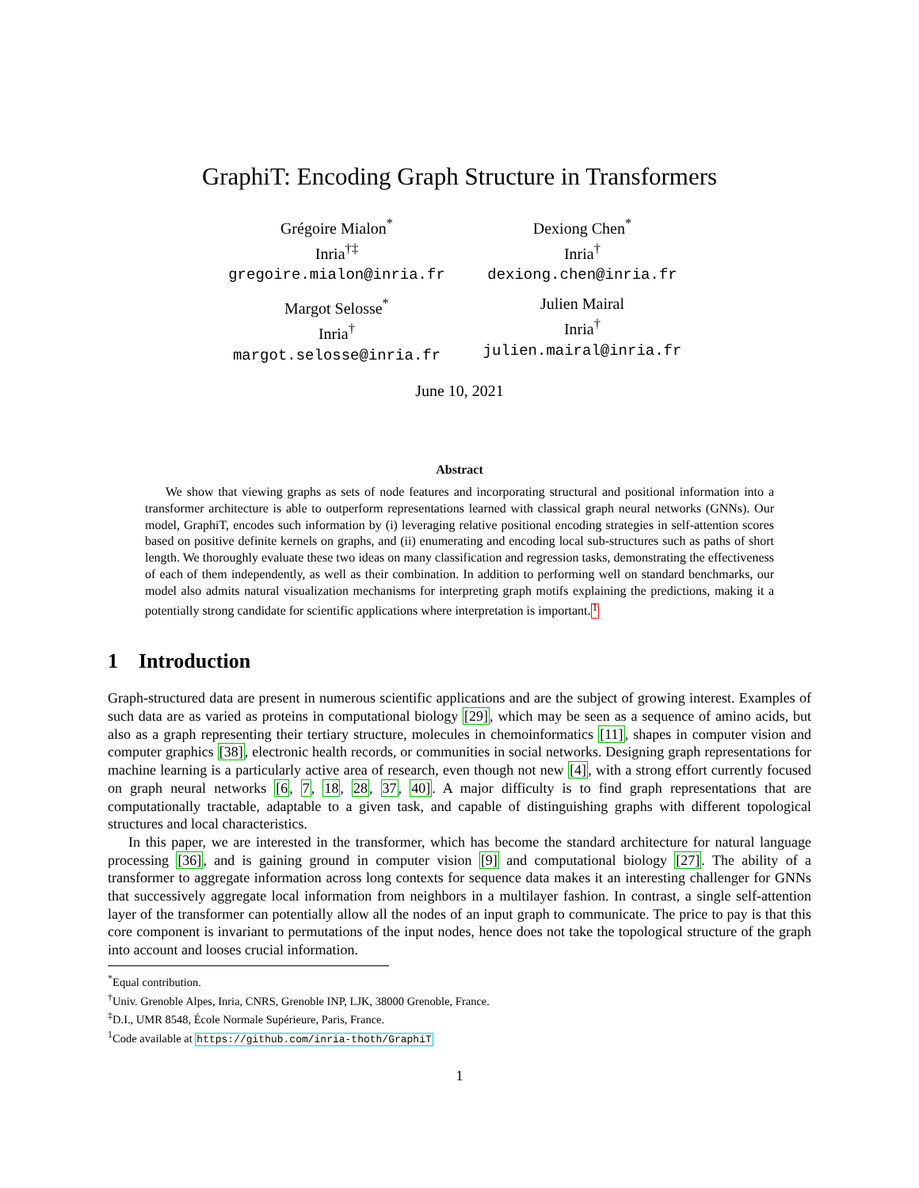GraphiT: Encoding Graph Structure in Transformers
Grégoire Mialon<sup>*</sup>
Inria<sup>†‡</sup>
gregoire.mialon@inria.fr
Dexiong Chen<sup>*</sup>
Inria<sup>†</sup>
dexiong.chen@inria.fr
Margot Selosse<sup>*</sup>
Inria<sup>†</sup>
margot.selosse@inria.fr
Julien Mairal
Inria<sup>†</sup>
julien.mairal@inria.fr
June 10, 2021
Abstract
We show that viewing graphs as sets of node features and incorporating structural and positional information into a transformer architecture is able to outperform representations learned with classical graph neural networks (GNNs). Our model, GraphiT, encodes such information by (i) leveraging relative positional encoding strategies in self-attention scores based on positive definite kernels on graphs, and (ii) enumerating and encoding local sub-structures such as paths of short length. We thoroughly evaluate these two ideas on many classification and regression tasks, demonstrating the effectiveness of each of them independently, as well as their combination. In addition to performing well on standard benchmarks, our model also admits natural visualization mechanisms for interpreting graph motifs explaining the predictions, making it a potentially strong candidate for scientific applications where interpretation is important.<sup>1</sup>
1 Introduction
Graph-structured data are present in numerous scientific applications and are the subject of growing interest. Examples of such data are as varied as proteins in computational biology [29], which may be seen as a sequence of amino acids, but also as a graph representing their tertiary structure, molecules in chemoinformatics [11], shapes in computer vision and computer graphics [38], electronic health records, or communities in social networks. Designing graph representations for machine learning is a particularly active area of research, even though not new [4], with a strong effort currently focused on graph neural networks [6, 7, 18, 28, 37, 40]. A major difficulty is to find graph representations that are computationally tractable, adaptable to a given task, and capable of distinguishing graphs with different topological structures and local characteristics.
In this paper, we are interested in the transformer, which has become the standard architecture for natural language processing [36], and is gaining ground in computer vision [9] and computational biology [27]. The ability of a transformer to aggregate information across long contexts for sequence data makes it an interesting challenger for GNNs that successively aggregate local information from neighbors in a multilayer fashion. In contrast, a single self-attention layer of the transformer can potentially allow all the nodes of an input graph to communicate. The price to pay is that this core component is invariant to permutations of the input nodes, hence does not take the topological structure of the graph into account and looses crucial information.
<sup>*</sup> Equal contribution.
<sup>†</sup> Univ. Grenoble Alpes, Inria, CNRS, Grenoble INP, LJK, 38000 Grenoble, France.
<sup>‡</sup> D.I., UMR 8548, École Normale Supérieure, Paris, France.
<sup>1</sup> Code available at https://github.com/inria-thoth/GraphiT
1